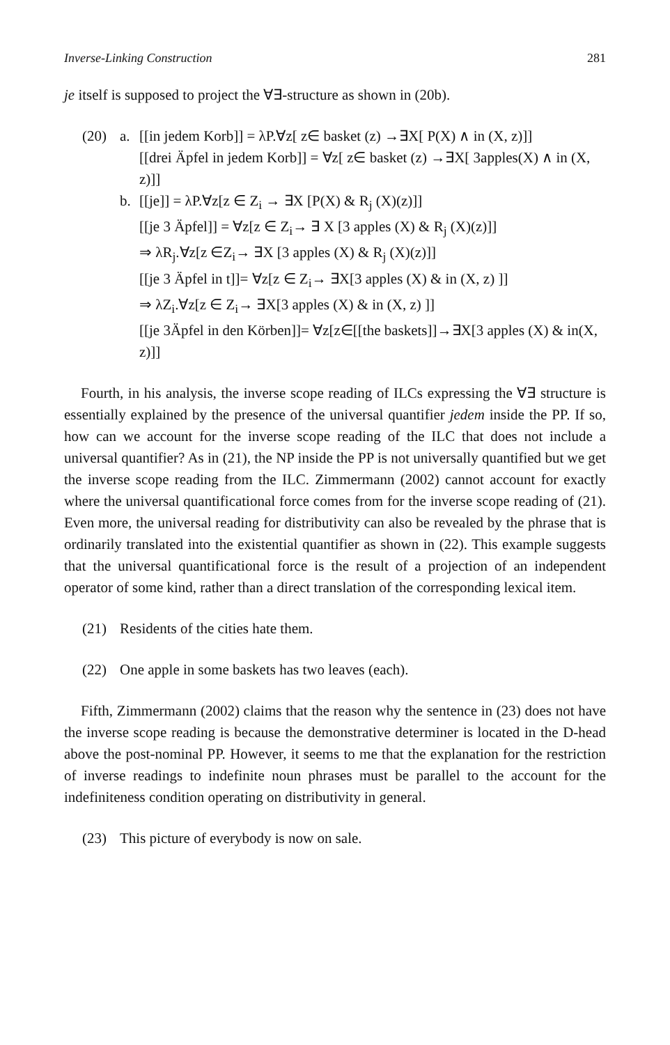Inverse-Linking Construction 281
je itself is supposed to project the ∀∃-structure as shown in (20b).
(20) a. [[in jedem Korb]] = λP.∀z[ z∈ basket (z) →∃X[ P(X) ∧ in (X, z)]]
[[drei Äpfel in jedem Korb]] = ∀z[ z∈ basket (z) →∃X[ 3apples(X) ∧ in (X, z)]]
b. [[je]] = λP.∀z[z ∈ Z<sub>i</sub> → ∃X [P(X) & R<sub>j</sub> (X)(z)]]
[[je 3 Äpfel]] = ∀z[z ∈ Z<sub>i</sub>→ ∃ X [3 apples (X) & R<sub>j</sub> (X)(z)]]
⇒ λR<sub>j</sub>.∀z[z ∈Z<sub>i</sub>→ ∃X [3 apples (X) & R<sub>j</sub> (X)(z)]]
[[je 3 Äpfel in t]]= ∀z[z ∈ Z<sub>i</sub>→ ∃X[3 apples (X) & in (X, z) ]]
⇒ λZ<sub>i</sub>.∀z[z ∈ Z<sub>i</sub>→ ∃X[3 apples (X) & in (X, z) ]]
[[je 3Äpfel in den Körben]]= ∀z[z∈[[the baskets]]→∃X[3 apples (X) & in(X, z)]]
Fourth, in his analysis, the inverse scope reading of ILCs expressing the ∀∃ structure is essentially explained by the presence of the universal quantifier jedem inside the PP. If so, how can we account for the inverse scope reading of the ILC that does not include a universal quantifier? As in (21), the NP inside the PP is not universally quantified but we get the inverse scope reading from the ILC. Zimmermann (2002) cannot account for exactly where the universal quantificational force comes from for the inverse scope reading of (21). Even more, the universal reading for distributivity can also be revealed by the phrase that is ordinarily translated into the existential quantifier as shown in (22). This example suggests that the universal quantificational force is the result of a projection of an independent operator of some kind, rather than a direct translation of the corresponding lexical item.
(21) Residents of the cities hate them.
(22) One apple in some baskets has two leaves (each).
Fifth, Zimmermann (2002) claims that the reason why the sentence in (23) does not have the inverse scope reading is because the demonstrative determiner is located in the D-head above the post-nominal PP. However, it seems to me that the explanation for the restriction of inverse readings to indefinite noun phrases must be parallel to the account for the indefiniteness condition operating on distributivity in general.
(23) This picture of everybody is now on sale.